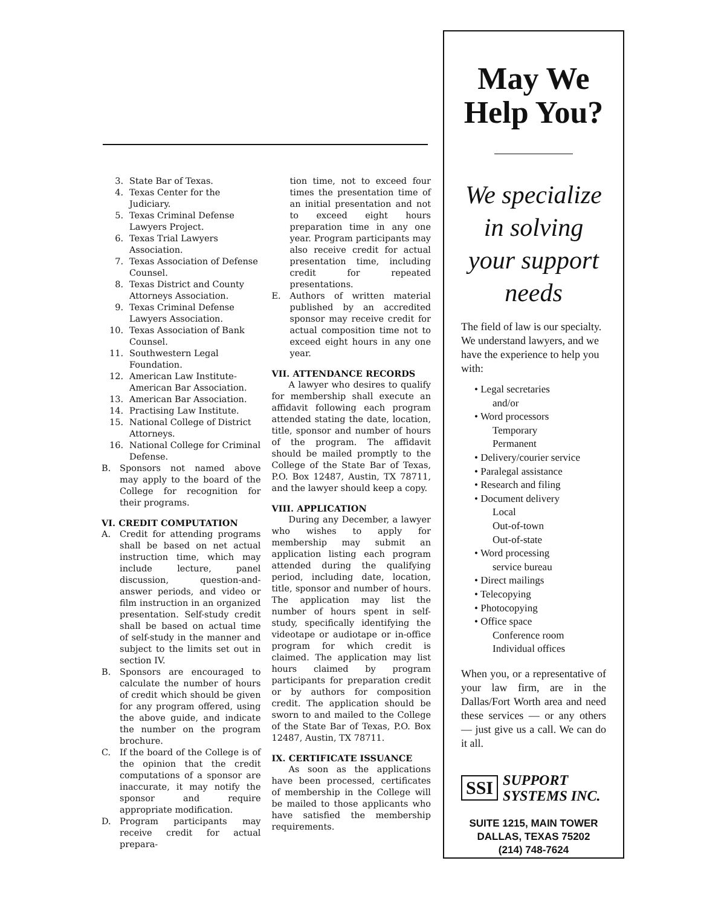3. State Bar of Texas.
4. Texas Center for the Judiciary.
5. Texas Criminal Defense Lawyers Project.
6. Texas Trial Lawyers Association.
7. Texas Association of Defense Counsel.
8. Texas District and County Attorneys Association.
9. Texas Criminal Defense Lawyers Association.
10. Texas Association of Bank Counsel.
11. Southwestern Legal Foundation.
12. American Law Institute-American Bar Association.
13. American Bar Association.
14. Practising Law Institute.
15. National College of District Attorneys.
16. National College for Criminal Defense.
B. Sponsors not named above may apply to the board of the College for recognition for their programs.
VI. CREDIT COMPUTATION
A. Credit for attending programs shall be based on net actual instruction time, which may include lecture, panel discussion, question-and-answer periods, and video or film instruction in an organized presentation. Self-study credit shall be based on actual time of self-study in the manner and subject to the limits set out in section IV.
B. Sponsors are encouraged to calculate the number of hours of credit which should be given for any program offered, using the above guide, and indicate the number on the program brochure.
C. If the board of the College is of the opinion that the credit computations of a sponsor are inaccurate, it may notify the sponsor and require appropriate modification.
D. Program participants may receive credit for actual prepara-
tion time, not to exceed four times the presentation time of an initial presentation and not to exceed eight hours preparation time in any one year. Program participants may also receive credit for actual presentation time, including credit for repeated presentations.
E. Authors of written material published by an accredited sponsor may receive credit for actual composition time not to exceed eight hours in any one year.
VII. ATTENDANCE RECORDS
A lawyer who desires to qualify for membership shall execute an affidavit following each program attended stating the date, location, title, sponsor and number of hours of the program. The affidavit should be mailed promptly to the College of the State Bar of Texas, P.O. Box 12487, Austin, TX 78711, and the lawyer should keep a copy.
VIII. APPLICATION
During any December, a lawyer who wishes to apply for membership may submit an application listing each program attended during the qualifying period, including date, location, title, sponsor and number of hours. The application may list the number of hours spent in self-study, specifically identifying the videotape or audiotape or in-office program for which credit is claimed. The application may list hours claimed by program participants for preparation credit or by authors for composition credit. The application should be sworn to and mailed to the College of the State Bar of Texas, P.O. Box 12487, Austin, TX 78711.
IX. CERTIFICATE ISSUANCE
As soon as the applications have been processed, certificates of membership in the College will be mailed to those applicants who have satisfied the membership requirements.
May We
Help You?
We specialize
in solving
your support
needs
The field of law is our specialty. We understand lawyers, and we have the experience to help you with:
• Legal secretaries
and/or
• Word processors
Temporary
Permanent
• Delivery/courier service
• Paralegal assistance
• Research and filing
• Document delivery
Local
Out-of-town
Out-of-state
• Word processing
service bureau
• Direct mailings
• Telecopying
• Photocopying
• Office space
Conference room
Individual offices
When you, or a representative of your law firm, are in the Dallas/Fort Worth area and need these services — or any others — just give us a call. We can do it all.
SSI SUPPORT
SYSTEMS INC.
SUITE 1215, MAIN TOWER
DALLAS, TEXAS 75202
(214) 748-7624